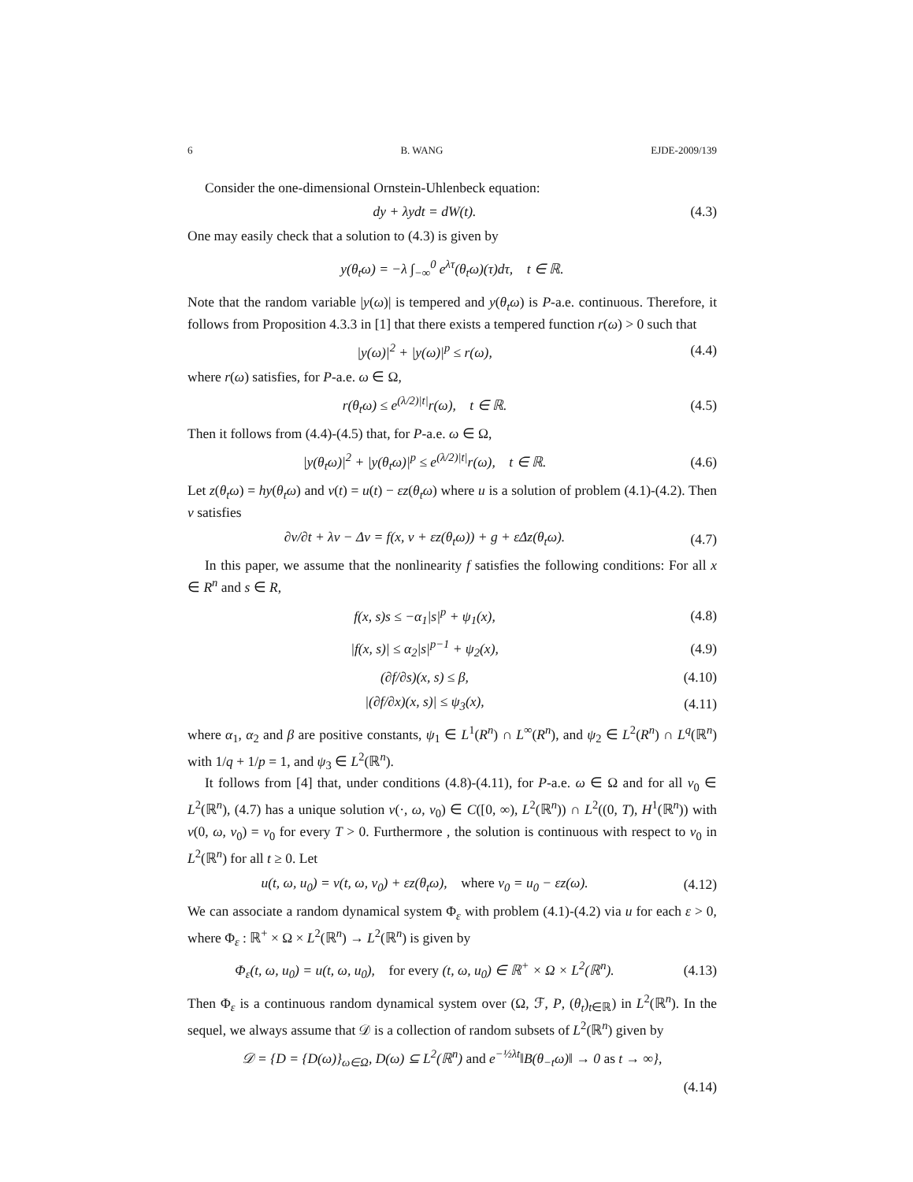6 B. WANG EJDE-2009/139
Consider the one-dimensional Ornstein-Uhlenbeck equation:
dy + λydt = dW(t). (4.3)
One may easily check that a solution to (4.3) is given by
y(θ<sub>t</sub>ω) = −λ ∫<sub>−∞</sub><sup>0</sup> e<sup>λτ</sup>(θ<sub>t</sub>ω)(τ)dτ, t ∈ ℝ.
Note that the random variable |y(ω)| is tempered and y(θ<sub>t</sub>ω) is P-a.e. continuous. Therefore, it follows from Proposition 4.3.3 in [1] that there exists a tempered function r(ω) > 0 such that
|y(ω)|<sup>2</sup> + |y(ω)|<sup>p</sup> ≤ r(ω), (4.4)
where r(ω) satisfies, for P-a.e. ω ∈ Ω,
r(θ<sub>t</sub>ω) ≤ e<sup>(λ/2)|t|</sup>r(ω), t ∈ ℝ. (4.5)
Then it follows from (4.4)-(4.5) that, for P-a.e. ω ∈ Ω,
|y(θ<sub>t</sub>ω)|<sup>2</sup> + |y(θ<sub>t</sub>ω)|<sup>p</sup> ≤ e<sup>(λ/2)|t|</sup>r(ω), t ∈ ℝ. (4.6)
Let z(θ<sub>t</sub>ω) = hy(θ<sub>t</sub>ω) and v(t) = u(t) − εz(θ<sub>t</sub>ω) where u is a solution of problem (4.1)-(4.2). Then v satisfies
∂v/∂t + λv − Δv = f(x, v + εz(θ<sub>t</sub>ω)) + g + εΔz(θ<sub>t</sub>ω). (4.7)
In this paper, we assume that the nonlinearity f satisfies the following conditions: For all x ∈ R<sup>n</sup> and s ∈ R,
f(x, s)s ≤ −α<sub>1</sub>|s|<sup>p</sup> + ψ<sub>1</sub>(x), (4.8)
|f(x, s)| ≤ α<sub>2</sub>|s|<sup>p−1</sup> + ψ<sub>2</sub>(x), (4.9)
(∂f/∂s)(x, s) ≤ β, (4.10)
|(∂f/∂x)(x, s)| ≤ ψ<sub>3</sub>(x), (4.11)
where α<sub>1</sub>, α<sub>2</sub> and β are positive constants, ψ<sub>1</sub> ∈ L<sup>1</sup>(R<sup>n</sup>) ∩ L<sup>∞</sup>(R<sup>n</sup>), and ψ<sub>2</sub> ∈ L<sup>2</sup>(R<sup>n</sup>) ∩ L<sup>q</sup>(ℝ<sup>n</sup>) with 1/q + 1/p = 1, and ψ<sub>3</sub> ∈ L<sup>2</sup>(ℝ<sup>n</sup>).
It follows from [4] that, under conditions (4.8)-(4.11), for P-a.e. ω ∈ Ω and for all v<sub>0</sub> ∈ L<sup>2</sup>(ℝ<sup>n</sup>), (4.7) has a unique solution v(·, ω, v<sub>0</sub>) ∈ C([0, ∞), L<sup>2</sup>(ℝ<sup>n</sup>)) ∩ L<sup>2</sup>((0, T), H<sup>1</sup>(ℝ<sup>n</sup>)) with v(0, ω, v<sub>0</sub>) = v<sub>0</sub> for every T > 0. Furthermore , the solution is continuous with respect to v<sub>0</sub> in L<sup>2</sup>(ℝ<sup>n</sup>) for all t ≥ 0. Let
u(t, ω, u<sub>0</sub>) = v(t, ω, v<sub>0</sub>) + εz(θ<sub>t</sub>ω), where v<sub>0</sub> = u<sub>0</sub> − εz(ω). (4.12)
We can associate a random dynamical system Φ<sub>ε</sub> with problem (4.1)-(4.2) via u for each ε > 0, where Φ<sub>ε</sub> : ℝ<sup>+</sup> × Ω × L<sup>2</sup>(ℝ<sup>n</sup>) → L<sup>2</sup>(ℝ<sup>n</sup>) is given by
Φ<sub>ε</sub>(t, ω, u<sub>0</sub>) = u(t, ω, u<sub>0</sub>), for every (t, ω, u<sub>0</sub>) ∈ ℝ<sup>+</sup> × Ω × L<sup>2</sup>(ℝ<sup>n</sup>). (4.13)
Then Φ<sub>ε</sub> is a continuous random dynamical system over (Ω, ℱ, P, (θ<sub>t</sub>)<sub>t∈ℝ</sub>) in L<sup>2</sup>(ℝ<sup>n</sup>). In the sequel, we always assume that 𝒟 is a collection of random subsets of L<sup>2</sup>(ℝ<sup>n</sup>) given by
𝒟 = {D = {D(ω)}<sub>ω∈Ω</sub>, D(ω) ⊆ L<sup>2</sup>(ℝ<sup>n</sup>) and e<sup>−½λt</sup>‖B(θ<sub>−t</sub>ω)‖ → 0 as t → ∞},
(4.14)